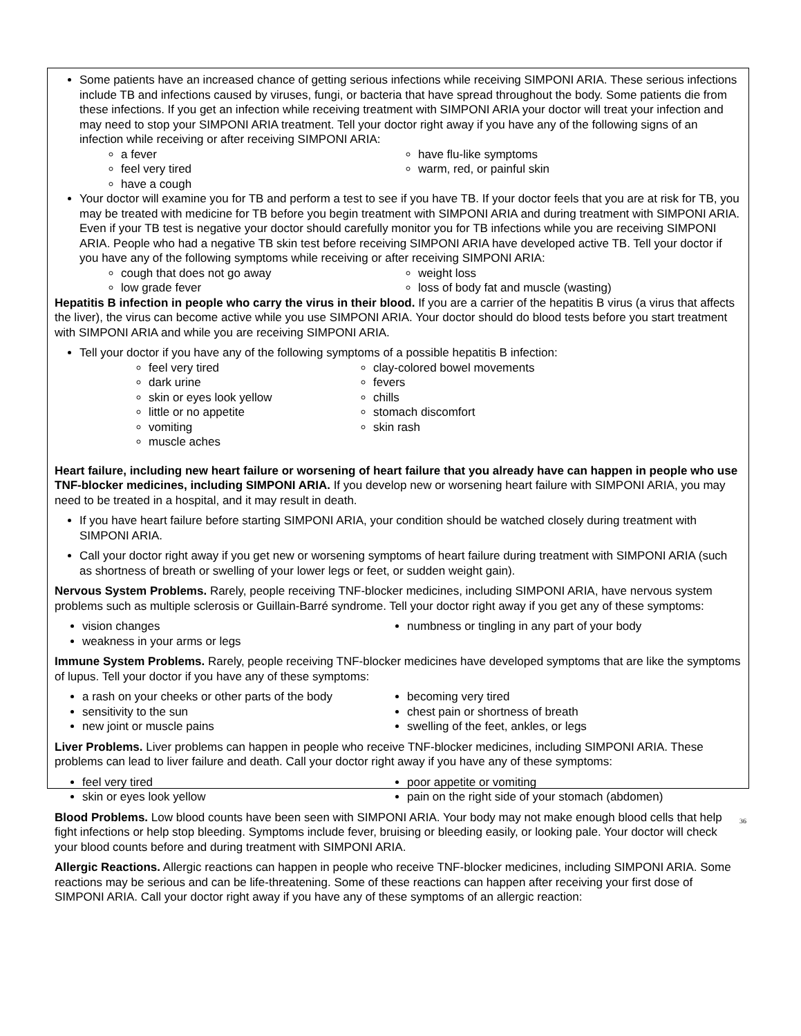Some patients have an increased chance of getting serious infections while receiving SIMPONI ARIA. These serious infections include TB and infections caused by viruses, fungi, or bacteria that have spread throughout the body. Some patients die from these infections. If you get an infection while receiving treatment with SIMPONI ARIA your doctor will treat your infection and may need to stop your SIMPONI ARIA treatment. Tell your doctor right away if you have any of the following signs of an infection while receiving or after receiving SIMPONI ARIA:
a fever
feel very tired
have a cough
have flu-like symptoms
warm, red, or painful skin
Your doctor will examine you for TB and perform a test to see if you have TB. If your doctor feels that you are at risk for TB, you may be treated with medicine for TB before you begin treatment with SIMPONI ARIA and during treatment with SIMPONI ARIA. Even if your TB test is negative your doctor should carefully monitor you for TB infections while you are receiving SIMPONI ARIA. People who had a negative TB skin test before receiving SIMPONI ARIA have developed active TB. Tell your doctor if you have any of the following symptoms while receiving or after receiving SIMPONI ARIA:
cough that does not go away
low grade fever
weight loss
loss of body fat and muscle (wasting)
Hepatitis B infection in people who carry the virus in their blood. If you are a carrier of the hepatitis B virus (a virus that affects the liver), the virus can become active while you use SIMPONI ARIA. Your doctor should do blood tests before you start treatment with SIMPONI ARIA and while you are receiving SIMPONI ARIA.
Tell your doctor if you have any of the following symptoms of a possible hepatitis B infection:
feel very tired
dark urine
skin or eyes look yellow
little or no appetite
vomiting
muscle aches
clay-colored bowel movements
fevers
chills
stomach discomfort
skin rash
Heart failure, including new heart failure or worsening of heart failure that you already have can happen in people who use TNF-blocker medicines, including SIMPONI ARIA. If you develop new or worsening heart failure with SIMPONI ARIA, you may need to be treated in a hospital, and it may result in death.
If you have heart failure before starting SIMPONI ARIA, your condition should be watched closely during treatment with SIMPONI ARIA.
Call your doctor right away if you get new or worsening symptoms of heart failure during treatment with SIMPONI ARIA (such as shortness of breath or swelling of your lower legs or feet, or sudden weight gain).
Nervous System Problems. Rarely, people receiving TNF-blocker medicines, including SIMPONI ARIA, have nervous system problems such as multiple sclerosis or Guillain-Barré syndrome. Tell your doctor right away if you get any of these symptoms:
vision changes
weakness in your arms or legs
numbness or tingling in any part of your body
Immune System Problems. Rarely, people receiving TNF-blocker medicines have developed symptoms that are like the symptoms of lupus. Tell your doctor if you have any of these symptoms:
a rash on your cheeks or other parts of the body
sensitivity to the sun
new joint or muscle pains
becoming very tired
chest pain or shortness of breath
swelling of the feet, ankles, or legs
Liver Problems. Liver problems can happen in people who receive TNF-blocker medicines, including SIMPONI ARIA. These problems can lead to liver failure and death. Call your doctor right away if you have any of these symptoms:
feel very tired
skin or eyes look yellow
poor appetite or vomiting
pain on the right side of your stomach (abdomen)
Blood Problems. Low blood counts have been seen with SIMPONI ARIA. Your body may not make enough blood cells that help fight infections or help stop bleeding. Symptoms include fever, bruising or bleeding easily, or looking pale. Your doctor will check your blood counts before and during treatment with SIMPONI ARIA.
Allergic Reactions. Allergic reactions can happen in people who receive TNF-blocker medicines, including SIMPONI ARIA. Some reactions may be serious and can be life-threatening. Some of these reactions can happen after receiving your first dose of SIMPONI ARIA. Call your doctor right away if you have any of these symptoms of an allergic reaction:
36